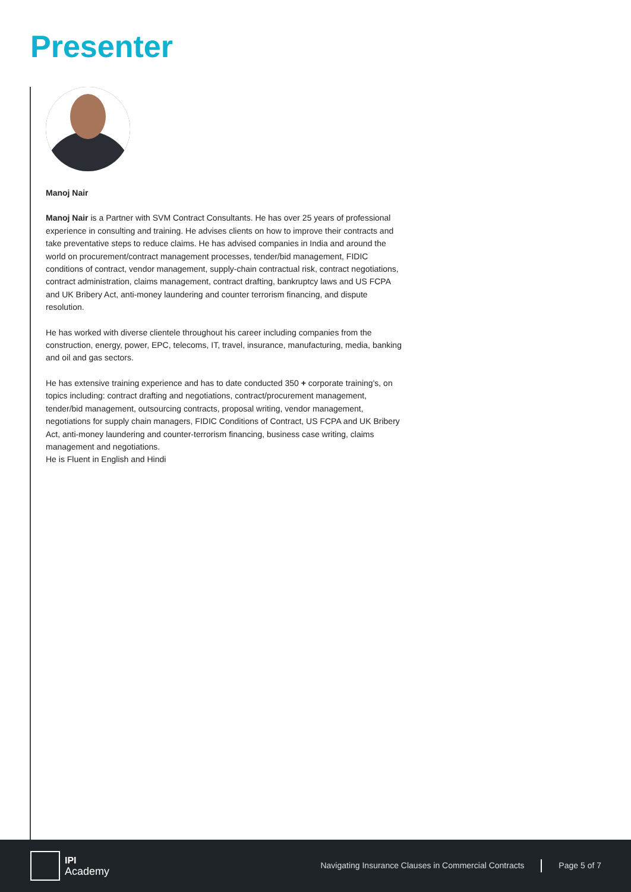Presenter
Manoj Nair
Manoj Nair is a Partner with SVM Contract Consultants. He has over 25 years of professional experience in consulting and training. He advises clients on how to improve their contracts and take preventative steps to reduce claims. He has advised companies in India and around the world on procurement/contract management processes, tender/bid management, FIDIC conditions of contract, vendor management, supply-chain contractual risk, contract negotiations, contract administration, claims management, contract drafting, bankruptcy laws and US FCPA and UK Bribery Act, anti-money laundering and counter terrorism financing, and dispute resolution.
He has worked with diverse clientele throughout his career including companies from the construction, energy, power, EPC, telecoms, IT, travel, insurance, manufacturing, media, banking and oil and gas sectors.
He has extensive training experience and has to date conducted 350 + corporate training's, on topics including: contract drafting and negotiations, contract/procurement management, tender/bid management, outsourcing contracts, proposal writing, vendor management, negotiations for supply chain managers, FIDIC Conditions of Contract, US FCPA and UK Bribery Act, anti-money laundering and counter-terrorism financing, business case writing, claims management and negotiations.
He is Fluent in English and Hindi
IPI
Academy
Navigating Insurance Clauses in Commercial Contracts Page 5 of 7